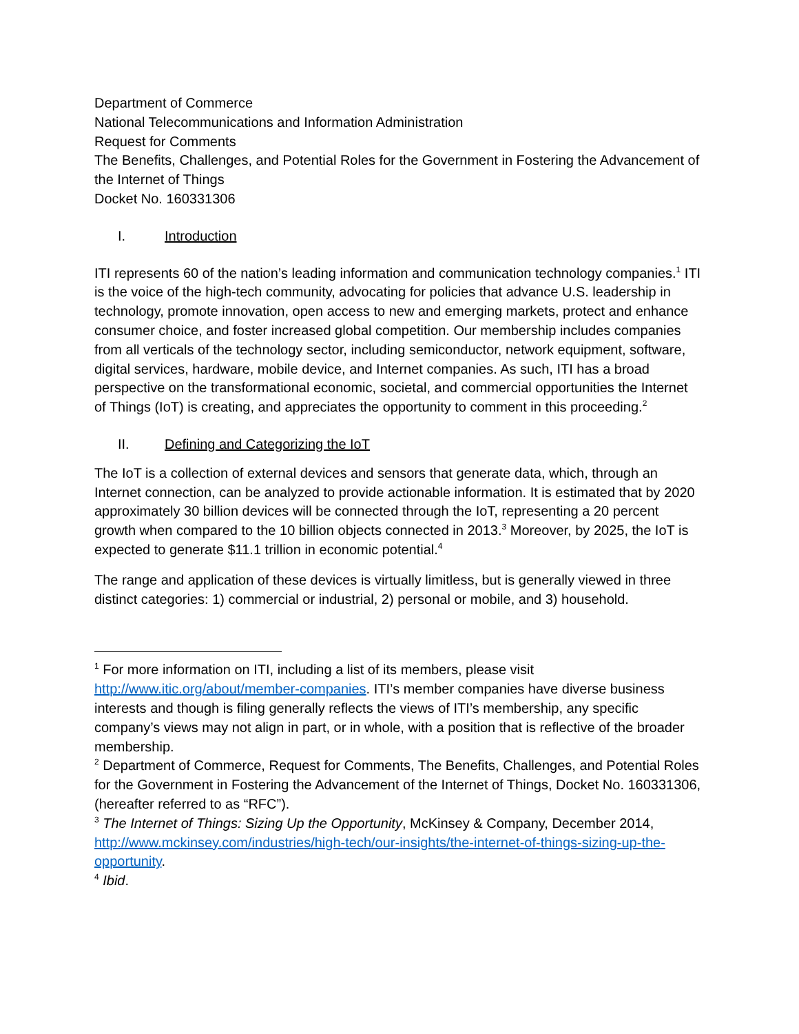Department of Commerce
National Telecommunications and Information Administration
Request for Comments
The Benefits, Challenges, and Potential Roles for the Government in Fostering the Advancement of the Internet of Things
Docket No. 160331306
I. Introduction
ITI represents 60 of the nation’s leading information and communication technology companies.<sup>1</sup> ITI is the voice of the high-tech community, advocating for policies that advance U.S. leadership in technology, promote innovation, open access to new and emerging markets, protect and enhance consumer choice, and foster increased global competition. Our membership includes companies from all verticals of the technology sector, including semiconductor, network equipment, software, digital services, hardware, mobile device, and Internet companies. As such, ITI has a broad perspective on the transformational economic, societal, and commercial opportunities the Internet of Things (IoT) is creating, and appreciates the opportunity to comment in this proceeding.<sup>2</sup>
II. Defining and Categorizing the IoT
The IoT is a collection of external devices and sensors that generate data, which, through an Internet connection, can be analyzed to provide actionable information. It is estimated that by 2020 approximately 30 billion devices will be connected through the IoT, representing a 20 percent growth when compared to the 10 billion objects connected in 2013.<sup>3</sup> Moreover, by 2025, the IoT is expected to generate $11.1 trillion in economic potential.<sup>4</sup>
The range and application of these devices is virtually limitless, but is generally viewed in three distinct categories: 1) commercial or industrial, 2) personal or mobile, and 3) household.
<sup>1</sup> For more information on ITI, including a list of its members, please visit http://www.itic.org/about/member-companies. ITI’s member companies have diverse business interests and though is filing generally reflects the views of ITI’s membership, any specific company’s views may not align in part, or in whole, with a position that is reflective of the broader membership.
<sup>2</sup> Department of Commerce, Request for Comments, The Benefits, Challenges, and Potential Roles for the Government in Fostering the Advancement of the Internet of Things, Docket No. 160331306, (hereafter referred to as “RFC”).
<sup>3</sup> The Internet of Things: Sizing Up the Opportunity, McKinsey & Company, December 2014, http://www.mckinsey.com/industries/high-tech/our-insights/the-internet-of-things-sizing-up-the-opportunity.
<sup>4</sup> Ibid.